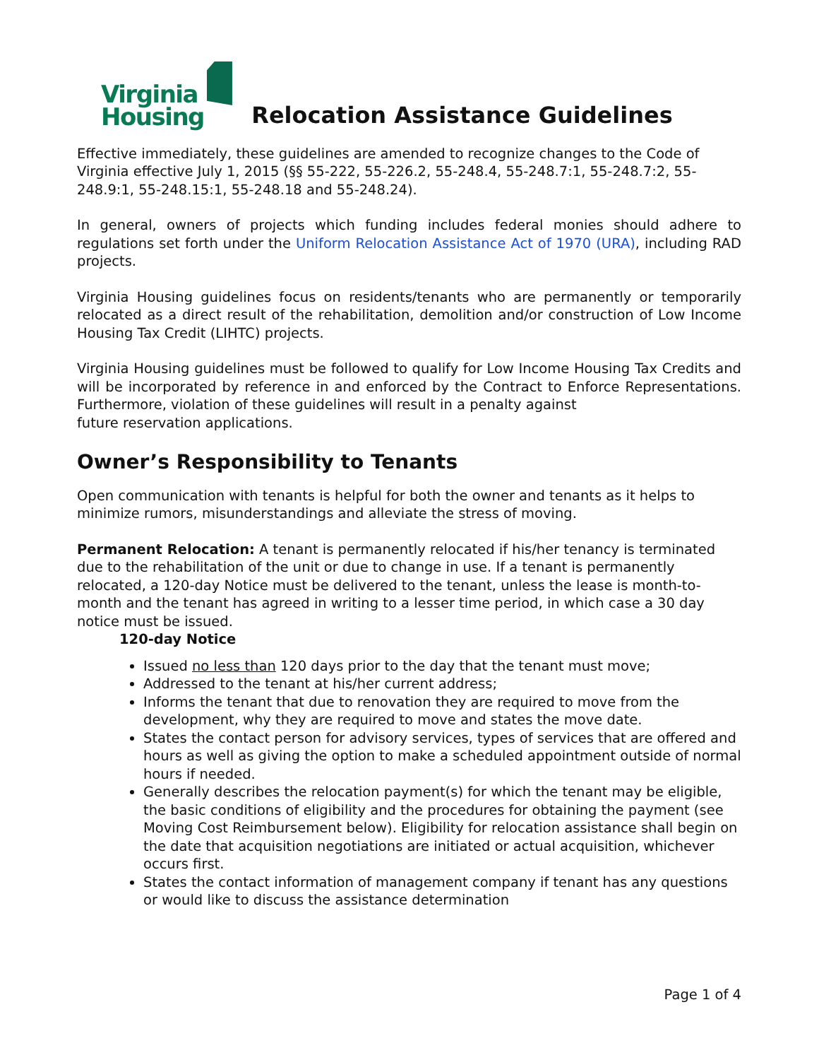Virginia
Housing
Relocation Assistance Guidelines
Effective immediately, these guidelines are amended to recognize changes to the Code of Virginia effective July 1, 2015 (§§ 55-222, 55-226.2, 55-248.4, 55-248.7:1, 55-248.7:2, 55-248.9:1, 55-248.15:1, 55-248.18 and 55-248.24).
In general, owners of projects which funding includes federal monies should adhere to regulations set forth under the Uniform Relocation Assistance Act of 1970 (URA), including RAD projects.
Virginia Housing guidelines focus on residents/tenants who are permanently or temporarily relocated as a direct result of the rehabilitation, demolition and/or construction of Low Income Housing Tax Credit (LIHTC) projects.
Virginia Housing guidelines must be followed to qualify for Low Income Housing Tax Credits and will be incorporated by reference in and enforced by the Contract to Enforce Representations. Furthermore, violation of these guidelines will result in a penalty against
future reservation applications.
Owner’s Responsibility to Tenants
Open communication with tenants is helpful for both the owner and tenants as it helps to minimize rumors, misunderstandings and alleviate the stress of moving.
Permanent Relocation: A tenant is permanently relocated if his/her tenancy is terminated due to the rehabilitation of the unit or due to change in use. If a tenant is permanently relocated, a 120-day Notice must be delivered to the tenant, unless the lease is month-to-month and the tenant has agreed in writing to a lesser time period, in which case a 30 day notice must be issued.
120-day Notice
Issued no less than 120 days prior to the day that the tenant must move;
Addressed to the tenant at his/her current address;
Informs the tenant that due to renovation they are required to move from the development, why they are required to move and states the move date.
States the contact person for advisory services, types of services that are offered and hours as well as giving the option to make a scheduled appointment outside of normal hours if needed.
Generally describes the relocation payment(s) for which the tenant may be eligible, the basic conditions of eligibility and the procedures for obtaining the payment (see Moving Cost Reimbursement below). Eligibility for relocation assistance shall begin on the date that acquisition negotiations are initiated or actual acquisition, whichever occurs first.
States the contact information of management company if tenant has any questions or would like to discuss the assistance determination
Page 1 of 4